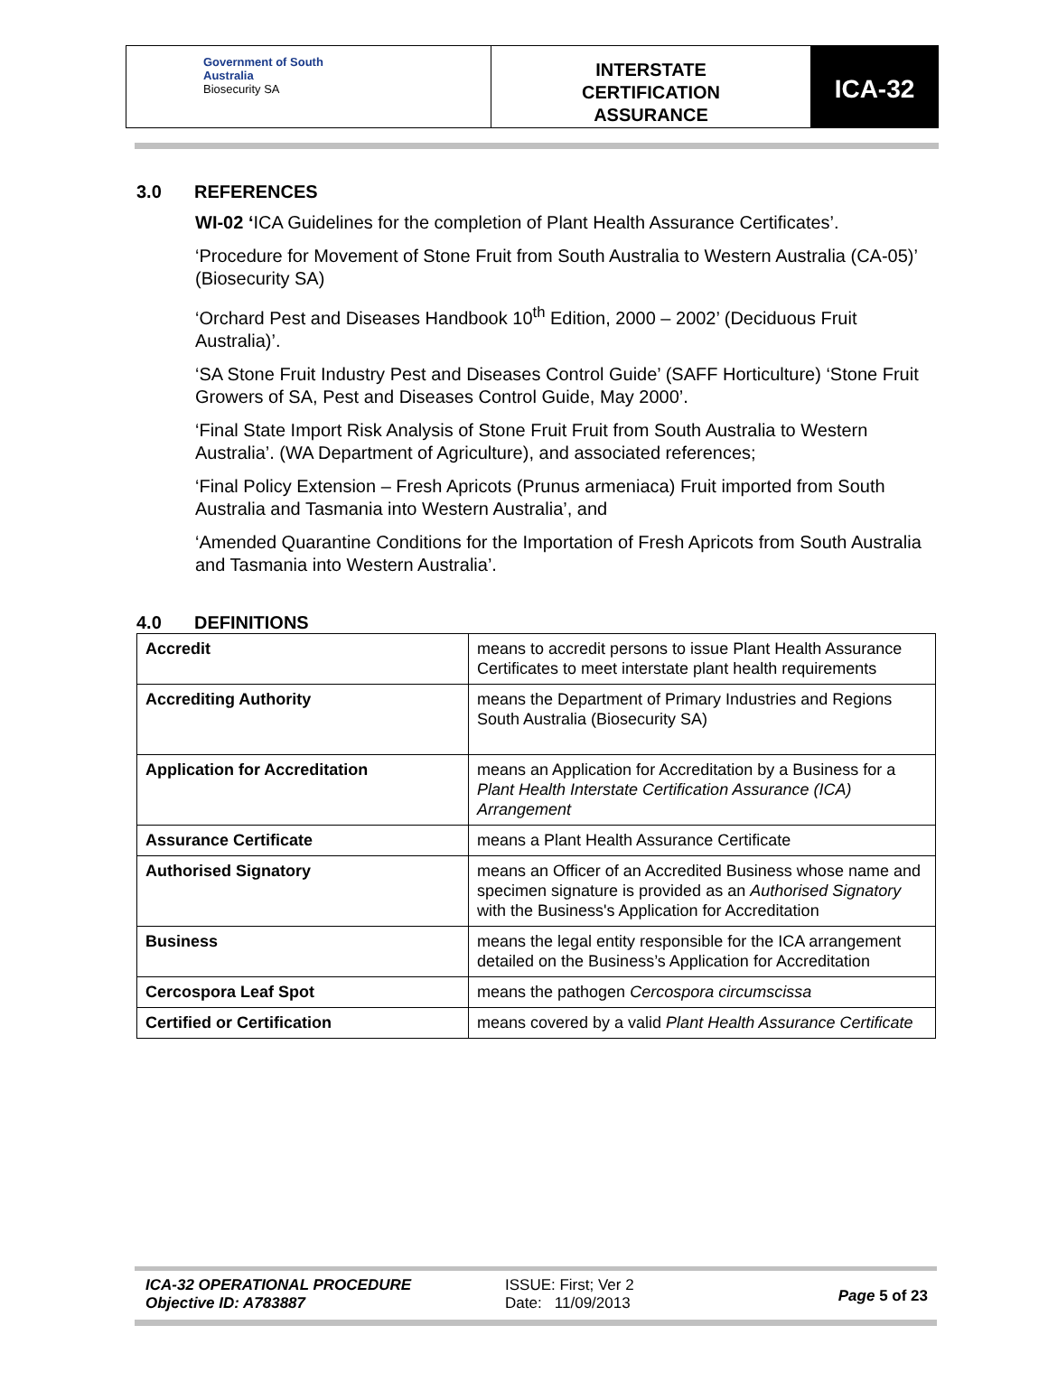Government of South Australia
Biosecurity SA
INTERSTATE
CERTIFICATION
ASSURANCE
ICA-32
3.0 REFERENCES
WI-02 ‘ICA Guidelines for the completion of Plant Health Assurance Certificates’.
‘Procedure for Movement of Stone Fruit from South Australia to Western Australia (CA-05)’ (Biosecurity SA)
‘Orchard Pest and Diseases Handbook 10<sup>th</sup> Edition, 2000 – 2002’ (Deciduous Fruit Australia)’.
‘SA Stone Fruit Industry Pest and Diseases Control Guide’ (SAFF Horticulture) ‘Stone Fruit Growers of SA, Pest and Diseases Control Guide, May 2000’.
‘Final State Import Risk Analysis of Stone Fruit Fruit from South Australia to Western Australia’. (WA Department of Agriculture), and associated references;
‘Final Policy Extension – Fresh Apricots (Prunus armeniaca) Fruit imported from South Australia and Tasmania into Western Australia’, and
‘Amended Quarantine Conditions for the Importation of Fresh Apricots from South Australia and Tasmania into Western Australia’.
4.0 DEFINITIONS
| Accredit | means to accredit persons to issue Plant Health Assurance Certificates to meet interstate plant health requirements |
| Accrediting Authority | means the Department of Primary Industries and Regions South Australia (Biosecurity SA) |
| Application for Accreditation | means an Application for Accreditation by a Business for a Plant Health Interstate Certification Assurance (ICA) Arrangement |
| Assurance Certificate | means a Plant Health Assurance Certificate |
| Authorised Signatory | means an Officer of an Accredited Business whose name and specimen signature is provided as an Authorised Signatory with the Business's Application for Accreditation |
| Business | means the legal entity responsible for the ICA arrangement detailed on the Business’s Application for Accreditation |
| Cercospora Leaf Spot | means the pathogen Cercospora circumscissa |
| Certified or Certification | means covered by a valid Plant Health Assurance Certificate |
ICA-32 OPERATIONAL PROCEDURE
Objective ID: A783887
ISSUE: First; Ver 2
Date: 11/09/2013
Page 5 of 23